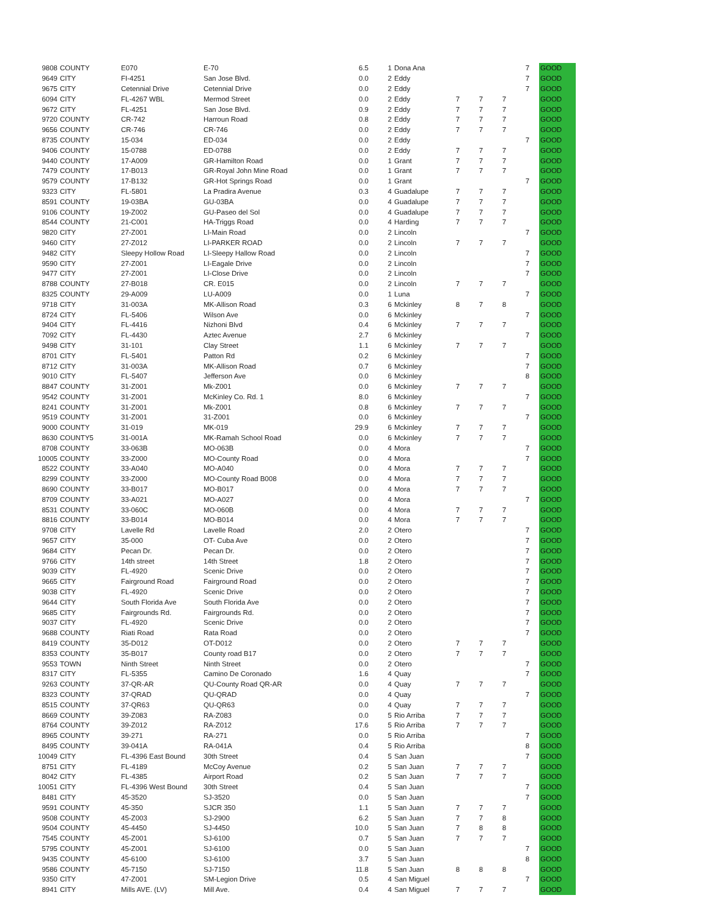| 9808 | COUNTY | E070 | E-70 | 6.5 | 1 | Dona Ana | | | | 7 | GOOD |
| 9649 | CITY | FI-4251 | San Jose Blvd. | 0.0 | 2 | Eddy | | | | 7 | GOOD |
| 9675 | CITY | Cetennial Drive | Cetennial Drive | 0.0 | 2 | Eddy | | | | 7 | GOOD |
| 6094 | CITY | FL-4267 WBL | Mermod Street | 0.0 | 2 | Eddy | 7 | 7 | 7 | | GOOD |
| 9672 | CITY | FL-4251 | San Jose Blvd. | 0.9 | 2 | Eddy | 7 | 7 | 7 | | GOOD |
| 9720 | COUNTY | CR-742 | Harroun Road | 0.8 | 2 | Eddy | 7 | 7 | 7 | | GOOD |
| 9656 | COUNTY | CR-746 | CR-746 | 0.0 | 2 | Eddy | 7 | 7 | 7 | | GOOD |
| 8735 | COUNTY | 15-034 | ED-034 | 0.0 | 2 | Eddy | | | | 7 | GOOD |
| 9406 | COUNTY | 15-0788 | ED-0788 | 0.0 | 2 | Eddy | 7 | 7 | 7 | | GOOD |
| 9440 | COUNTY | 17-A009 | GR-Hamilton Road | 0.0 | 1 | Grant | 7 | 7 | 7 | | GOOD |
| 7479 | COUNTY | 17-B013 | GR-Royal John Mine Road | 0.0 | 1 | Grant | 7 | 7 | 7 | | GOOD |
| 9579 | COUNTY | 17-B132 | GR-Hot Springs Road | 0.0 | 1 | Grant | | | | 7 | GOOD |
| 9323 | CITY | FL-5801 | La Pradira Avenue | 0.3 | 4 | Guadalupe | 7 | 7 | 7 | | GOOD |
| 8591 | COUNTY | 19-03BA | GU-03BA | 0.0 | 4 | Guadalupe | 7 | 7 | 7 | | GOOD |
| 9106 | COUNTY | 19-Z002 | GU-Paseo del Sol | 0.0 | 4 | Guadalupe | 7 | 7 | 7 | | GOOD |
| 8544 | COUNTY | 21-C001 | HA-Triggs Road | 0.0 | 4 | Harding | 7 | 7 | 7 | | GOOD |
| 9820 | CITY | 27-Z001 | LI-Main Road | 0.0 | 2 | Lincoln | | | | 7 | GOOD |
| 9460 | CITY | 27-Z012 | LI-PARKER ROAD | 0.0 | 2 | Lincoln | 7 | 7 | 7 | | GOOD |
| 9482 | CITY | Sleepy Hollow Road | LI-Sleepy Hallow Road | 0.0 | 2 | Lincoln | | | | 7 | GOOD |
| 9590 | CITY | 27-Z001 | LI-Eagale Drive | 0.0 | 2 | Lincoln | | | | 7 | GOOD |
| 9477 | CITY | 27-Z001 | LI-Close Drive | 0.0 | 2 | Lincoln | | | | 7 | GOOD |
| 8788 | COUNTY | 27-B018 | CR. E015 | 0.0 | 2 | Lincoln | 7 | 7 | 7 | | GOOD |
| 8325 | COUNTY | 29-A009 | LU-A009 | 0.0 | 1 | Luna | | | | 7 | GOOD |
| 9718 | CITY | 31-003A | MK-Allison Road | 0.3 | 6 | Mckinley | 8 | 7 | 8 | | GOOD |
| 8724 | CITY | FL-5406 | Wilson Ave | 0.0 | 6 | Mckinley | | | | 7 | GOOD |
| 9404 | CITY | FL-4416 | Nizhoni Blvd | 0.4 | 6 | Mckinley | 7 | 7 | 7 | | GOOD |
| 7092 | CITY | FL-4430 | Aztec Avenue | 2.7 | 6 | Mckinley | | | | 7 | GOOD |
| 9498 | CITY | 31-101 | Clay Street | 1.1 | 6 | Mckinley | 7 | 7 | 7 | | GOOD |
| 8701 | CITY | FL-5401 | Patton Rd | 0.2 | 6 | Mckinley | | | | 7 | GOOD |
| 8712 | CITY | 31-003A | MK-Allison Road | 0.7 | 6 | Mckinley | | | | 7 | GOOD |
| 9010 | CITY | FL-5407 | Jefferson Ave | 0.0 | 6 | Mckinley | | | | 8 | GOOD |
| 8847 | COUNTY | 31-Z001 | Mk-Z001 | 0.0 | 6 | Mckinley | 7 | 7 | 7 | | GOOD |
| 9542 | COUNTY | 31-Z001 | McKinley Co. Rd. 1 | 8.0 | 6 | Mckinley | | | | 7 | GOOD |
| 8241 | COUNTY | 31-Z001 | Mk-Z001 | 0.8 | 6 | Mckinley | 7 | 7 | 7 | | GOOD |
| 9519 | COUNTY | 31-Z001 | 31-Z001 | 0.0 | 6 | Mckinley | | | | 7 | GOOD |
| 9000 | COUNTY | 31-019 | MK-019 | 29.9 | 6 | Mckinley | 7 | 7 | 7 | | GOOD |
| 8630 | COUNTY5 | 31-001A | MK-Ramah School Road | 0.0 | 6 | Mckinley | 7 | 7 | 7 | | GOOD |
| 8708 | COUNTY | 33-063B | MO-063B | 0.0 | 4 | Mora | | | | 7 | GOOD |
| 10005 | COUNTY | 33-Z000 | MO-County Road | 0.0 | 4 | Mora | | | | 7 | GOOD |
| 8522 | COUNTY | 33-A040 | MO-A040 | 0.0 | 4 | Mora | 7 | 7 | 7 | | GOOD |
| 8299 | COUNTY | 33-Z000 | MO-County Road B008 | 0.0 | 4 | Mora | 7 | 7 | 7 | | GOOD |
| 8690 | COUNTY | 33-B017 | MO-B017 | 0.0 | 4 | Mora | 7 | 7 | 7 | | GOOD |
| 8709 | COUNTY | 33-A021 | MO-A027 | 0.0 | 4 | Mora | | | | 7 | GOOD |
| 8531 | COUNTY | 33-060C | MO-060B | 0.0 | 4 | Mora | 7 | 7 | 7 | | GOOD |
| 8816 | COUNTY | 33-B014 | MO-B014 | 0.0 | 4 | Mora | 7 | 7 | 7 | | GOOD |
| 9708 | CITY | Lavelle Rd | Lavelle Road | 2.0 | 2 | Otero | | | | 7 | GOOD |
| 9657 | CITY | 35-000 | OT- Cuba Ave | 0.0 | 2 | Otero | | | | 7 | GOOD |
| 9684 | CITY | Pecan Dr. | Pecan Dr. | 0.0 | 2 | Otero | | | | 7 | GOOD |
| 9766 | CITY | 14th street | 14th Street | 1.8 | 2 | Otero | | | | 7 | GOOD |
| 9039 | CITY | FL-4920 | Scenic Drive | 0.0 | 2 | Otero | | | | 7 | GOOD |
| 9665 | CITY | Fairground Road | Fairground Road | 0.0 | 2 | Otero | | | | 7 | GOOD |
| 9038 | CITY | FL-4920 | Scenic Drive | 0.0 | 2 | Otero | | | | 7 | GOOD |
| 9644 | CITY | South Florida Ave | South Florida Ave | 0.0 | 2 | Otero | | | | 7 | GOOD |
| 9685 | CITY | Fairgrounds Rd. | Fairgrounds Rd. | 0.0 | 2 | Otero | | | | 7 | GOOD |
| 9037 | CITY | FL-4920 | Scenic Drive | 0.0 | 2 | Otero | | | | 7 | GOOD |
| 9688 | COUNTY | Riati Road | Rata Road | 0.0 | 2 | Otero | | | | 7 | GOOD |
| 8419 | COUNTY | 35-D012 | OT-D012 | 0.0 | 2 | Otero | 7 | 7 | 7 | | GOOD |
| 8353 | COUNTY | 35-B017 | County road B17 | 0.0 | 2 | Otero | 7 | 7 | 7 | | GOOD |
| 9553 | TOWN | Ninth Street | Ninth Street | 0.0 | 2 | Otero | | | | 7 | GOOD |
| 8317 | CITY | FL-5355 | Camino De Coronado | 1.6 | 4 | Quay | | | | 7 | GOOD |
| 9263 | COUNTY | 37-QR-AR | QU-County Road QR-AR | 0.0 | 4 | Quay | 7 | 7 | 7 | | GOOD |
| 8323 | COUNTY | 37-QRAD | QU-QRAD | 0.0 | 4 | Quay | | | | 7 | GOOD |
| 8515 | COUNTY | 37-QR63 | QU-QR63 | 0.0 | 4 | Quay | 7 | 7 | 7 | | GOOD |
| 8669 | COUNTY | 39-Z083 | RA-Z083 | 0.0 | 5 | Rio Arriba | 7 | 7 | 7 | | GOOD |
| 8764 | COUNTY | 39-Z012 | RA-Z012 | 17.6 | 5 | Rio Arriba | 7 | 7 | 7 | | GOOD |
| 8965 | COUNTY | 39-271 | RA-271 | 0.0 | 5 | Rio Arriba | | | | 7 | GOOD |
| 8495 | COUNTY | 39-041A | RA-041A | 0.4 | 5 | Rio Arriba | | | | 8 | GOOD |
| 10049 | CITY | FL-4396 East Bound | 30th Street | 0.4 | 5 | San Juan | | | | 7 | GOOD |
| 8751 | CITY | FL-4189 | McCoy Avenue | 0.2 | 5 | San Juan | 7 | 7 | 7 | | GOOD |
| 8042 | CITY | FL-4385 | Airport Road | 0.2 | 5 | San Juan | 7 | 7 | 7 | | GOOD |
| 10051 | CITY | FL-4396 West Bound | 30th Street | 0.4 | 5 | San Juan | | | | 7 | GOOD |
| 8481 | CITY | 45-3520 | SJ-3520 | 0.0 | 5 | San Juan | | | | 7 | GOOD |
| 9591 | COUNTY | 45-350 | SJCR 350 | 1.1 | 5 | San Juan | 7 | 7 | 7 | | GOOD |
| 9508 | COUNTY | 45-Z003 | SJ-2900 | 6.2 | 5 | San Juan | 7 | 7 | 8 | | GOOD |
| 9504 | COUNTY | 45-4450 | SJ-4450 | 10.0 | 5 | San Juan | 7 | 8 | 8 | | GOOD |
| 7545 | COUNTY | 45-Z001 | SJ-6100 | 0.7 | 5 | San Juan | 7 | 7 | 7 | | GOOD |
| 5795 | COUNTY | 45-Z001 | SJ-6100 | 0.0 | 5 | San Juan | | | | 7 | GOOD |
| 9435 | COUNTY | 45-6100 | SJ-6100 | 3.7 | 5 | San Juan | | | | 8 | GOOD |
| 9586 | COUNTY | 45-7150 | SJ-7150 | 11.8 | 5 | San Juan | 8 | 8 | 8 | | GOOD |
| 9350 | CITY | 47-Z001 | SM-Legion Drive | 0.5 | 4 | San Miguel | | | | 7 | GOOD |
| 8941 | CITY | Mills AVE. (LV) | Mill Ave. | 0.4 | 4 | San Miguel | 7 | 7 | 7 | | GOOD |